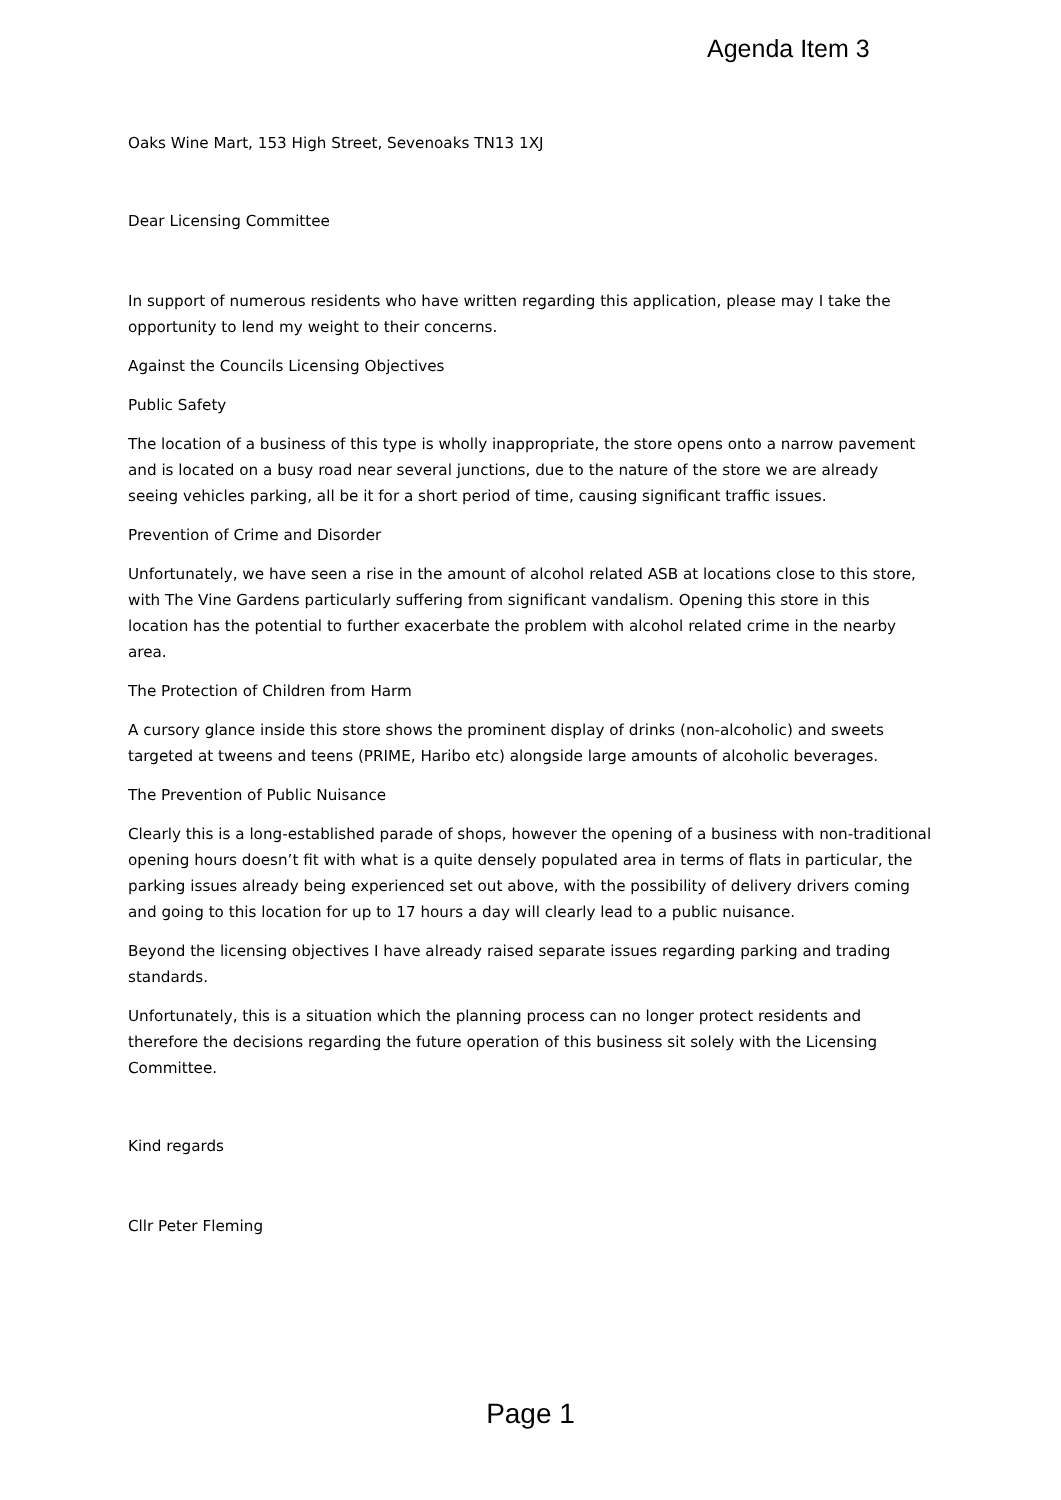Agenda Item 3
Oaks Wine Mart, 153 High Street, Sevenoaks TN13 1XJ
Dear Licensing Committee
In support of numerous residents who have written regarding this application, please may I take the opportunity to lend my weight to their concerns.
Against the Councils Licensing Objectives
Public Safety
The location of a business of this type is wholly inappropriate, the store opens onto a narrow pavement and is located on a busy road near several junctions, due to the nature of the store we are already seeing vehicles parking, all be it for a short period of time, causing significant traffic issues.
Prevention of Crime and Disorder
Unfortunately, we have seen a rise in the amount of alcohol related ASB at locations close to this store, with The Vine Gardens particularly suffering from significant vandalism. Opening this store in this location has the potential to further exacerbate the problem with alcohol related crime in the nearby area.
The Protection of Children from Harm
A cursory glance inside this store shows the prominent display of drinks (non-alcoholic) and sweets targeted at tweens and teens (PRIME, Haribo etc) alongside large amounts of alcoholic beverages.
The Prevention of Public Nuisance
Clearly this is a long-established parade of shops, however the opening of a business with non-traditional opening hours doesn’t fit with what is a quite densely populated area in terms of flats in particular, the parking issues already being experienced set out above, with the possibility of delivery drivers coming and going to this location for up to 17 hours a day will clearly lead to a public nuisance.
Beyond the licensing objectives I have already raised separate issues regarding parking and trading standards.
Unfortunately, this is a situation which the planning process can no longer protect residents and therefore the decisions regarding the future operation of this business sit solely with the Licensing Committee.
Kind regards
Cllr Peter Fleming
Page 1